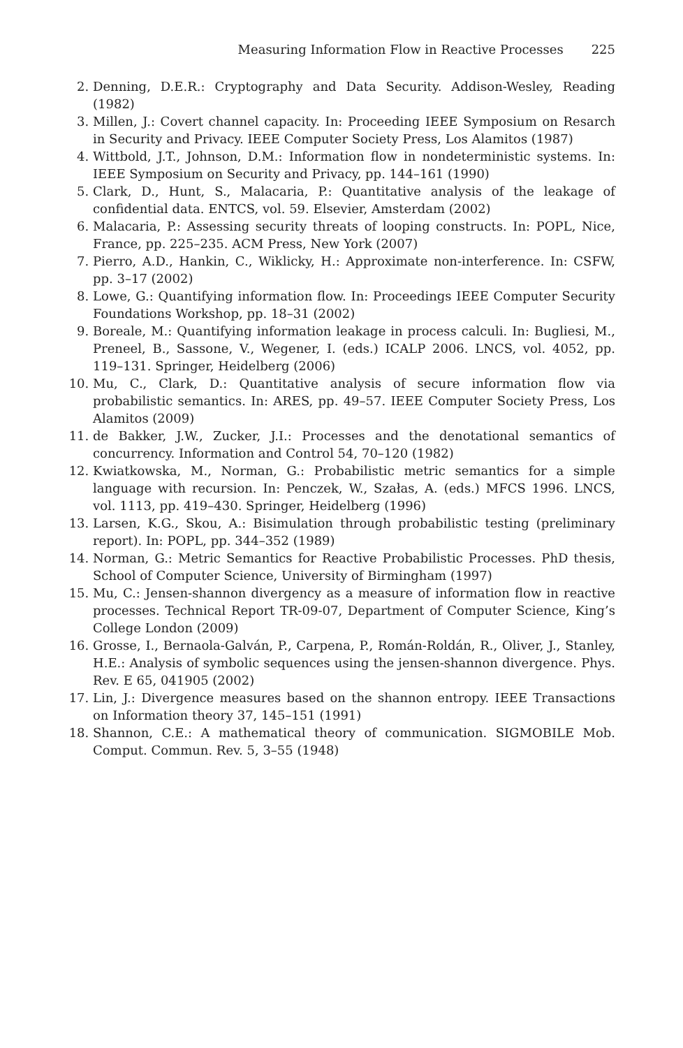Measuring Information Flow in Reactive Processes 225
2. Denning, D.E.R.: Cryptography and Data Security. Addison-Wesley, Reading (1982)
3. Millen, J.: Covert channel capacity. In: Proceeding IEEE Symposium on Resarch in Security and Privacy. IEEE Computer Society Press, Los Alamitos (1987)
4. Wittbold, J.T., Johnson, D.M.: Information flow in nondeterministic systems. In: IEEE Symposium on Security and Privacy, pp. 144–161 (1990)
5. Clark, D., Hunt, S., Malacaria, P.: Quantitative analysis of the leakage of confidential data. ENTCS, vol. 59. Elsevier, Amsterdam (2002)
6. Malacaria, P.: Assessing security threats of looping constructs. In: POPL, Nice, France, pp. 225–235. ACM Press, New York (2007)
7. Pierro, A.D., Hankin, C., Wiklicky, H.: Approximate non-interference. In: CSFW, pp. 3–17 (2002)
8. Lowe, G.: Quantifying information flow. In: Proceedings IEEE Computer Security Foundations Workshop, pp. 18–31 (2002)
9. Boreale, M.: Quantifying information leakage in process calculi. In: Bugliesi, M., Preneel, B., Sassone, V., Wegener, I. (eds.) ICALP 2006. LNCS, vol. 4052, pp. 119–131. Springer, Heidelberg (2006)
10. Mu, C., Clark, D.: Quantitative analysis of secure information flow via probabilistic semantics. In: ARES, pp. 49–57. IEEE Computer Society Press, Los Alamitos (2009)
11. de Bakker, J.W., Zucker, J.I.: Processes and the denotational semantics of concurrency. Information and Control 54, 70–120 (1982)
12. Kwiatkowska, M., Norman, G.: Probabilistic metric semantics for a simple language with recursion. In: Penczek, W., Szałas, A. (eds.) MFCS 1996. LNCS, vol. 1113, pp. 419–430. Springer, Heidelberg (1996)
13. Larsen, K.G., Skou, A.: Bisimulation through probabilistic testing (preliminary report). In: POPL, pp. 344–352 (1989)
14. Norman, G.: Metric Semantics for Reactive Probabilistic Processes. PhD thesis, School of Computer Science, University of Birmingham (1997)
15. Mu, C.: Jensen-shannon divergency as a measure of information flow in reactive processes. Technical Report TR-09-07, Department of Computer Science, King’s College London (2009)
16. Grosse, I., Bernaola-Galván, P., Carpena, P., Román-Roldán, R., Oliver, J., Stanley, H.E.: Analysis of symbolic sequences using the jensen-shannon divergence. Phys. Rev. E 65, 041905 (2002)
17. Lin, J.: Divergence measures based on the shannon entropy. IEEE Transactions on Information theory 37, 145–151 (1991)
18. Shannon, C.E.: A mathematical theory of communication. SIGMOBILE Mob. Comput. Commun. Rev. 5, 3–55 (1948)